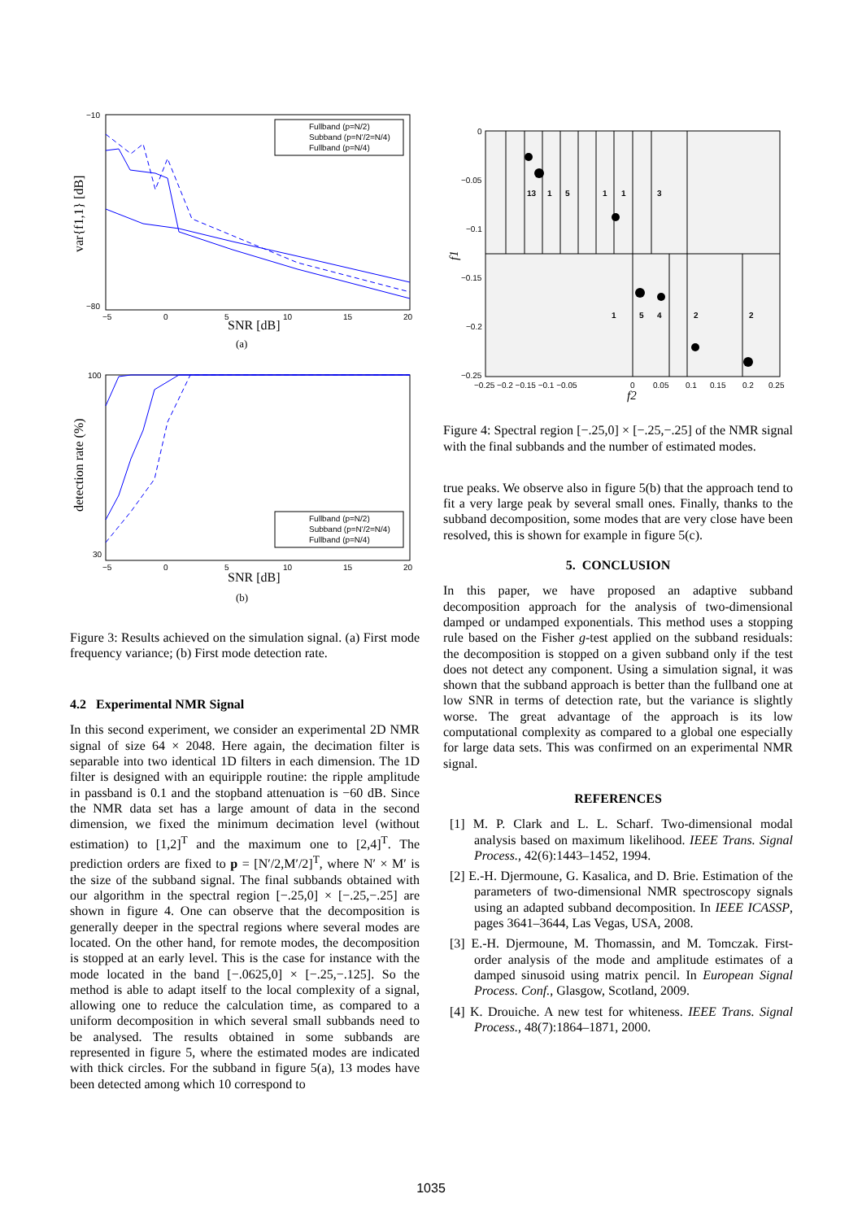−10
−80
−5
0
5
10
15
20
Fullband (p=N/2)
Subband (p=N'/2=N/4)
Fullband (p=N/4)
SNR [dB]
var{f1,1} [dB]
(a)
100
30
−5
0
5
10
15
20
Fullband (p=N/2)
Subband (p=N'/2=N/4)
Fullband (p=N/4)
SNR [dB]
detection rate (%)
(b)
Figure 3: Results achieved on the simulation signal. (a) First mode frequency variance; (b) First mode detection rate.
4.2 Experimental NMR Signal
In this second experiment, we consider an experimental 2D NMR signal of size 64 × 2048. Here again, the decimation filter is separable into two identical 1D filters in each dimension. The 1D filter is designed with an equiripple routine: the ripple amplitude in passband is 0.1 and the stopband attenuation is −60 dB. Since the NMR data set has a large amount of data in the second dimension, we fixed the minimum decimation level (without estimation) to [1,2]<sup>T</sup> and the maximum one to [2,4]<sup>T</sup>. The prediction orders are fixed to p = [N′/2,M′/2]<sup>T</sup>, where N′ × M′ is the size of the subband signal. The final subbands obtained with our algorithm in the spectral region [−.25,0] × [−.25,−.25] are shown in figure 4. One can observe that the decomposition is generally deeper in the spectral regions where several modes are located. On the other hand, for remote modes, the decomposition is stopped at an early level. This is the case for instance with the mode located in the band [−.0625,0] × [−.25,−.125]. So the method is able to adapt itself to the local complexity of a signal, allowing one to reduce the calculation time, as compared to a uniform decomposition in which several small subbands need to be analysed. The results obtained in some subbands are represented in figure 5, where the estimated modes are indicated with thick circles. For the subband in figure 5(a), 13 modes have been detected among which 10 correspond to
13
1
5
1
1
3
1
5
4
2
2
0
−0.05
−0.1
−0.15
−0.2
−0.25
−0.25 −0.2 −0.15 −0.1 −0.05
0
0.05
0.1
0.15
0.2
0.25
f2
f1
Figure 4: Spectral region [−.25,0] × [−.25,−.25] of the NMR signal with the final subbands and the number of estimated modes.
true peaks. We observe also in figure 5(b) that the approach tend to fit a very large peak by several small ones. Finally, thanks to the subband decomposition, some modes that are very close have been resolved, this is shown for example in figure 5(c).
5. CONCLUSION
In this paper, we have proposed an adaptive subband decomposition approach for the analysis of two-dimensional damped or undamped exponentials. This method uses a stopping rule based on the Fisher g-test applied on the subband residuals: the decomposition is stopped on a given subband only if the test does not detect any component. Using a simulation signal, it was shown that the subband approach is better than the fullband one at low SNR in terms of detection rate, but the variance is slightly worse. The great advantage of the approach is its low computational complexity as compared to a global one especially for large data sets. This was confirmed on an experimental NMR signal.
REFERENCES
[1] M. P. Clark and L. L. Scharf. Two-dimensional modal analysis based on maximum likelihood. IEEE Trans. Signal Process., 42(6):1443–1452, 1994.
[2] E.-H. Djermoune, G. Kasalica, and D. Brie. Estimation of the parameters of two-dimensional NMR spectroscopy signals using an adapted subband decomposition. In IEEE ICASSP, pages 3641–3644, Las Vegas, USA, 2008.
[3] E.-H. Djermoune, M. Thomassin, and M. Tomczak. First-order analysis of the mode and amplitude estimates of a damped sinusoid using matrix pencil. In European Signal Process. Conf., Glasgow, Scotland, 2009.
[4] K. Drouiche. A new test for whiteness. IEEE Trans. Signal Process., 48(7):1864–1871, 2000.
1035